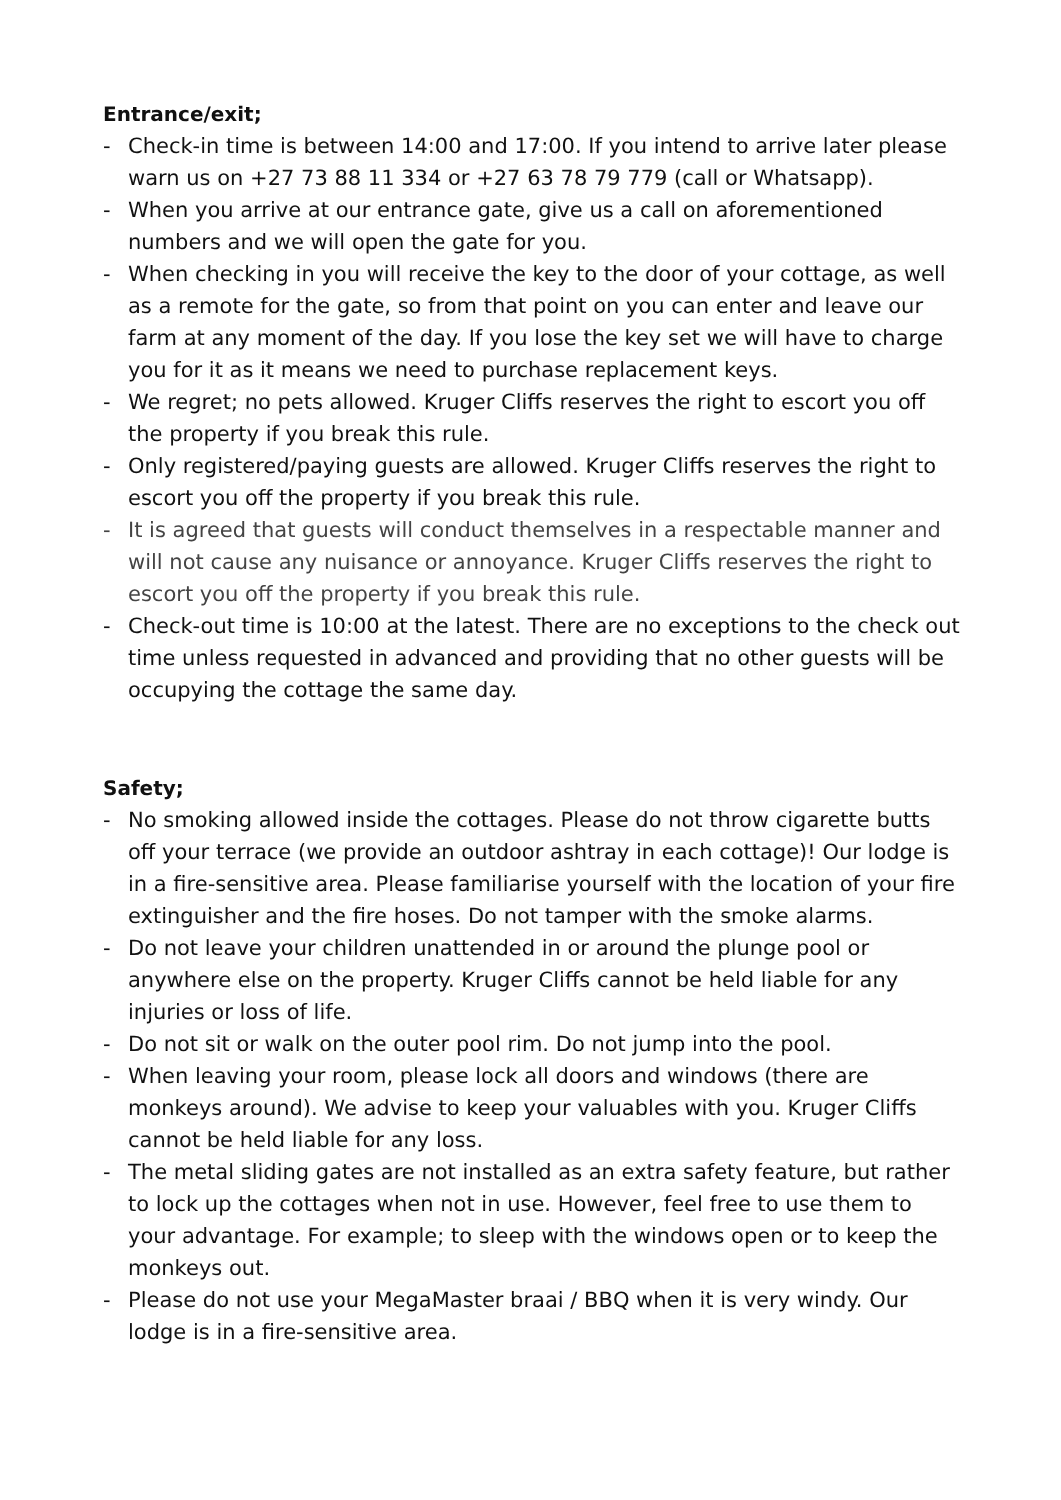Entrance/exit;
- Check-in time is between 14:00 and 17:00. If you intend to arrive later please warn us on +27 73 88 11 334 or +27 63 78 79 779 (call or Whatsapp).
- When you arrive at our entrance gate, give us a call on aforementioned numbers and we will open the gate for you.
- When checking in you will receive the key to the door of your cottage, as well as a remote for the gate, so from that point on you can enter and leave our farm at any moment of the day. If you lose the key set we will have to charge you for it as it means we need to purchase replacement keys.
- We regret; no pets allowed. Kruger Cliffs reserves the right to escort you off the property if you break this rule.
- Only registered/paying guests are allowed. Kruger Cliffs reserves the right to escort you off the property if you break this rule.
- It is agreed that guests will conduct themselves in a respectable manner and will not cause any nuisance or annoyance. Kruger Cliffs reserves the right to escort you off the property if you break this rule.
- Check-out time is 10:00 at the latest. There are no exceptions to the check out time unless requested in advanced and providing that no other guests will be occupying the cottage the same day.
Safety;
- No smoking allowed inside the cottages. Please do not throw cigarette butts off your terrace (we provide an outdoor ashtray in each cottage)! Our lodge is in a fire-sensitive area. Please familiarise yourself with the location of your fire extinguisher and the fire hoses. Do not tamper with the smoke alarms.
- Do not leave your children unattended in or around the plunge pool or anywhere else on the property. Kruger Cliffs cannot be held liable for any injuries or loss of life.
- Do not sit or walk on the outer pool rim. Do not jump into the pool.
- When leaving your room, please lock all doors and windows (there are monkeys around). We advise to keep your valuables with you. Kruger Cliffs cannot be held liable for any loss.
- The metal sliding gates are not installed as an extra safety feature, but rather to lock up the cottages when not in use. However, feel free to use them to your advantage. For example; to sleep with the windows open or to keep the monkeys out.
- Please do not use your MegaMaster braai / BBQ when it is very windy. Our lodge is in a fire-sensitive area.